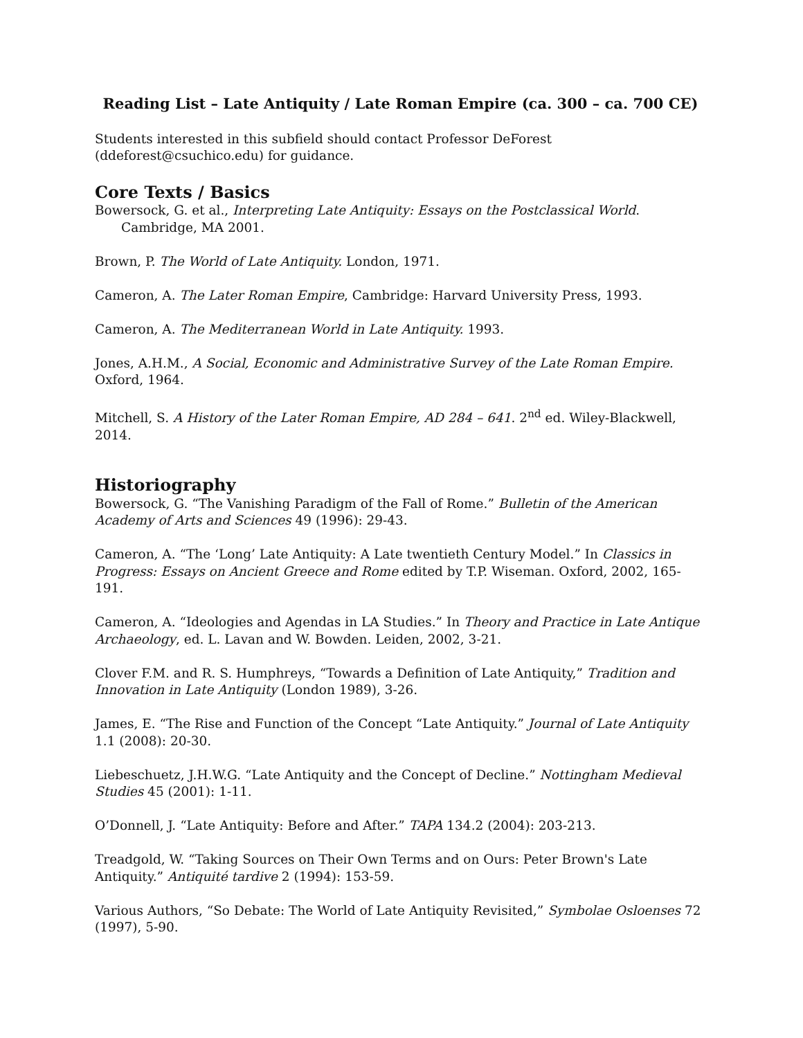Reading List – Late Antiquity / Late Roman Empire (ca. 300 – ca. 700 CE)
Students interested in this subfield should contact Professor DeForest (ddeforest@csuchico.edu) for guidance.
Core Texts / Basics
Bowersock, G. et al., Interpreting Late Antiquity: Essays on the Postclassical World. Cambridge, MA 2001.
Brown, P. The World of Late Antiquity. London, 1971.
Cameron, A. The Later Roman Empire, Cambridge: Harvard University Press, 1993.
Cameron, A. The Mediterranean World in Late Antiquity. 1993.
Jones, A.H.M., A Social, Economic and Administrative Survey of the Late Roman Empire. Oxford, 1964.
Mitchell, S. A History of the Later Roman Empire, AD 284 – 641. 2<sup>nd</sup> ed. Wiley-Blackwell, 2014.
Historiography
Bowersock, G. “The Vanishing Paradigm of the Fall of Rome.” Bulletin of the American Academy of Arts and Sciences 49 (1996): 29-43.
Cameron, A. “The ‘Long’ Late Antiquity: A Late twentieth Century Model.” In Classics in Progress: Essays on Ancient Greece and Rome edited by T.P. Wiseman. Oxford, 2002, 165-191.
Cameron, A. “Ideologies and Agendas in LA Studies.” In Theory and Practice in Late Antique Archaeology, ed. L. Lavan and W. Bowden. Leiden, 2002, 3-21.
Clover F.M. and R. S. Humphreys, “Towards a Definition of Late Antiquity,” Tradition and Innovation in Late Antiquity (London 1989), 3-26.
James, E. “The Rise and Function of the Concept “Late Antiquity.” Journal of Late Antiquity 1.1 (2008): 20-30.
Liebeschuetz, J.H.W.G. “Late Antiquity and the Concept of Decline.” Nottingham Medieval Studies 45 (2001): 1-11.
O’Donnell, J. “Late Antiquity: Before and After.” TAPA 134.2 (2004): 203-213.
Treadgold, W. “Taking Sources on Their Own Terms and on Ours: Peter Brown's Late Antiquity.” Antiquité tardive 2 (1994): 153-59.
Various Authors, “So Debate: The World of Late Antiquity Revisited,” Symbolae Osloenses 72 (1997), 5-90.